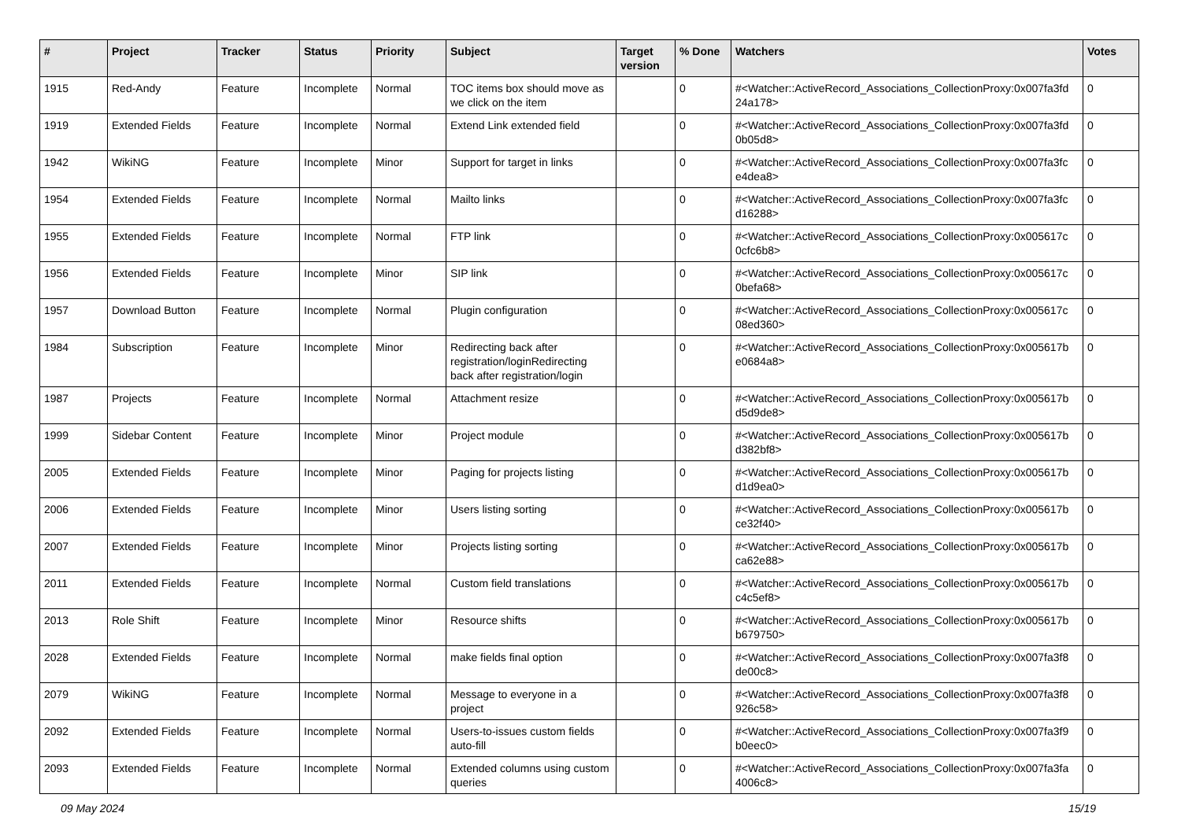| # | Project | Tracker | Status | Priority | Subject | Target version | % Done | Watchers | Votes |
| --- | --- | --- | --- | --- | --- | --- | --- | --- | --- |
| 1915 | Red-Andy | Feature | Incomplete | Normal | TOC items box should move as we click on the item | | 0 | #<Watcher::ActiveRecord_Associations_CollectionProxy:0x007fa3fd 24a178> | 0 |
| 1919 | Extended Fields | Feature | Incomplete | Normal | Extend Link extended field | | 0 | #<Watcher::ActiveRecord_Associations_CollectionProxy:0x007fa3fd 0b05d8> | 0 |
| 1942 | WikiNG | Feature | Incomplete | Minor | Support for target in links | | 0 | #<Watcher::ActiveRecord_Associations_CollectionProxy:0x007fa3fc e4dea8> | 0 |
| 1954 | Extended Fields | Feature | Incomplete | Normal | Mailto links | | 0 | #<Watcher::ActiveRecord_Associations_CollectionProxy:0x007fa3fc d16288> | 0 |
| 1955 | Extended Fields | Feature | Incomplete | Normal | FTP link | | 0 | #<Watcher::ActiveRecord_Associations_CollectionProxy:0x005617c 0cfc6b8> | 0 |
| 1956 | Extended Fields | Feature | Incomplete | Minor | SIP link | | 0 | #<Watcher::ActiveRecord_Associations_CollectionProxy:0x005617c 0befa68> | 0 |
| 1957 | Download Button | Feature | Incomplete | Normal | Plugin configuration | | 0 | #<Watcher::ActiveRecord_Associations_CollectionProxy:0x005617c 08ed360> | 0 |
| 1984 | Subscription | Feature | Incomplete | Minor | Redirecting back after registration/loginRedirecting back after registration/login | | 0 | #<Watcher::ActiveRecord_Associations_CollectionProxy:0x005617b e0684a8> | 0 |
| 1987 | Projects | Feature | Incomplete | Normal | Attachment resize | | 0 | #<Watcher::ActiveRecord_Associations_CollectionProxy:0x005617b d5d9de8> | 0 |
| 1999 | Sidebar Content | Feature | Incomplete | Minor | Project module | | 0 | #<Watcher::ActiveRecord_Associations_CollectionProxy:0x005617b d382bf8> | 0 |
| 2005 | Extended Fields | Feature | Incomplete | Minor | Paging for projects listing | | 0 | #<Watcher::ActiveRecord_Associations_CollectionProxy:0x005617b d1d9ea0> | 0 |
| 2006 | Extended Fields | Feature | Incomplete | Minor | Users listing sorting | | 0 | #<Watcher::ActiveRecord_Associations_CollectionProxy:0x005617b ce32f40> | 0 |
| 2007 | Extended Fields | Feature | Incomplete | Minor | Projects listing sorting | | 0 | #<Watcher::ActiveRecord_Associations_CollectionProxy:0x005617b ca62e88> | 0 |
| 2011 | Extended Fields | Feature | Incomplete | Normal | Custom field translations | | 0 | #<Watcher::ActiveRecord_Associations_CollectionProxy:0x005617b c4c5ef8> | 0 |
| 2013 | Role Shift | Feature | Incomplete | Minor | Resource shifts | | 0 | #<Watcher::ActiveRecord_Associations_CollectionProxy:0x005617b b679750> | 0 |
| 2028 | Extended Fields | Feature | Incomplete | Normal | make fields final option | | 0 | #<Watcher::ActiveRecord_Associations_CollectionProxy:0x007fa3f8 de00c8> | 0 |
| 2079 | WikiNG | Feature | Incomplete | Normal | Message to everyone in a project | | 0 | #<Watcher::ActiveRecord_Associations_CollectionProxy:0x007fa3f8 926c58> | 0 |
| 2092 | Extended Fields | Feature | Incomplete | Normal | Users-to-issues custom fields auto-fill | | 0 | #<Watcher::ActiveRecord_Associations_CollectionProxy:0x007fa3f9 b0eec0> | 0 |
| 2093 | Extended Fields | Feature | Incomplete | Normal | Extended columns using custom queries | | 0 | #<Watcher::ActiveRecord_Associations_CollectionProxy:0x007fa3fa 4006c8> | 0 |
09 May 2024 15/19